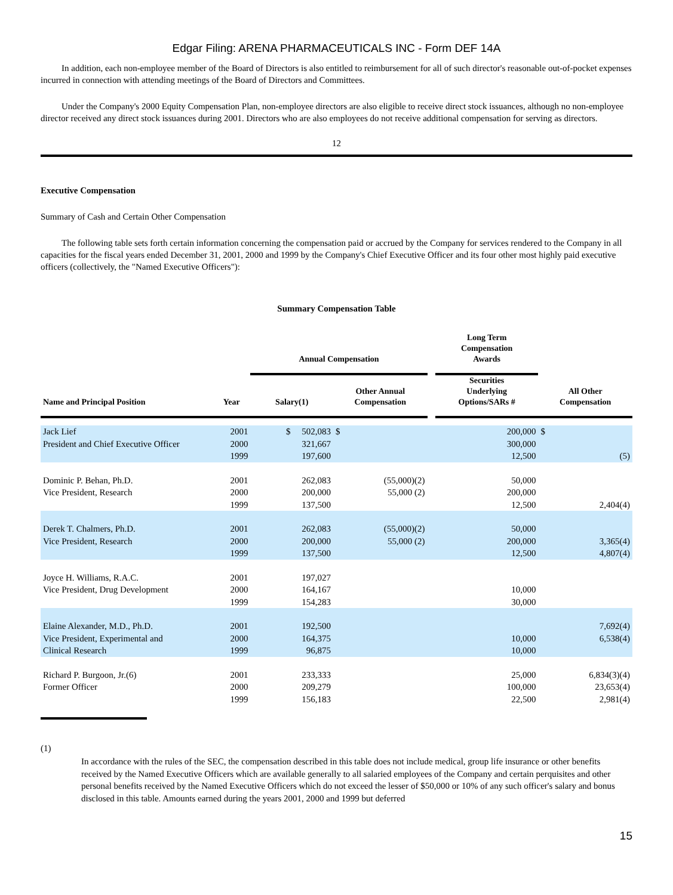Edgar Filing: ARENA PHARMACEUTICALS INC - Form DEF 14A
In addition, each non-employee member of the Board of Directors is also entitled to reimbursement for all of such director's reasonable out-of-pocket expenses incurred in connection with attending meetings of the Board of Directors and Committees.
Under the Company's 2000 Equity Compensation Plan, non-employee directors are also eligible to receive direct stock issuances, although no non-employee director received any direct stock issuances during 2001. Directors who are also employees do not receive additional compensation for serving as directors.
12
Executive Compensation
Summary of Cash and Certain Other Compensation
The following table sets forth certain information concerning the compensation paid or accrued by the Company for services rendered to the Company in all capacities for the fiscal years ended December 31, 2001, 2000 and 1999 by the Company's Chief Executive Officer and its four other most highly paid executive officers (collectively, the "Named Executive Officers"):
Summary Compensation Table
| | | Annual Compensation | | | Long Term Compensation Awards | |
| --- | --- | --- | --- | --- | --- | --- |
| Name and Principal Position | Year | Salary(1) | Other Annual Compensation | | Securities Underlying Options/SARs # | All Other Compensation |
| Jack Lief | 2001 | $ 502,083 | $ | | 200,000 | $ |
| President and Chief Executive Officer | 2000 | 321,667 | | | 300,000 | |
| | 1999 | 197,600 | | | 12,500 | (5) |
| Dominic P. Behan, Ph.D. | 2001 | 262,083 | (55,000)(2) | | 50,000 | |
| Vice President, Research | 2000 | 200,000 | 55,000 (2) | | 200,000 | |
| | 1999 | 137,500 | | | 12,500 | 2,404(4) |
| Derek T. Chalmers, Ph.D. | 2001 | 262,083 | (55,000)(2) | | 50,000 | |
| Vice President, Research | 2000 | 200,000 | 55,000 (2) | | 200,000 | 3,365(4) |
| | 1999 | 137,500 | | | 12,500 | 4,807(4) |
| Joyce H. Williams, R.A.C. | 2001 | 197,027 | | | | |
| Vice President, Drug Development | 2000 | 164,167 | | | 10,000 | |
| | 1999 | 154,283 | | | 30,000 | |
| Elaine Alexander, M.D., Ph.D. | 2001 | 192,500 | | | | 7,692(4) |
| Vice President, Experimental and | 2000 | 164,375 | | | 10,000 | 6,538(4) |
| Clinical Research | 1999 | 96,875 | | | 10,000 | |
| Richard P. Burgoon, Jr.(6) | 2001 | 233,333 | | | 25,000 | 6,834(3)(4) |
| Former Officer | 2000 | 209,279 | | | 100,000 | 23,653(4) |
| | 1999 | 156,183 | | | 22,500 | 2,981(4) |
(1)
In accordance with the rules of the SEC, the compensation described in this table does not include medical, group life insurance or other benefits received by the Named Executive Officers which are available generally to all salaried employees of the Company and certain perquisites and other personal benefits received by the Named Executive Officers which do not exceed the lesser of $50,000 or 10% of any such officer's salary and bonus disclosed in this table. Amounts earned during the years 2001, 2000 and 1999 but deferred
15